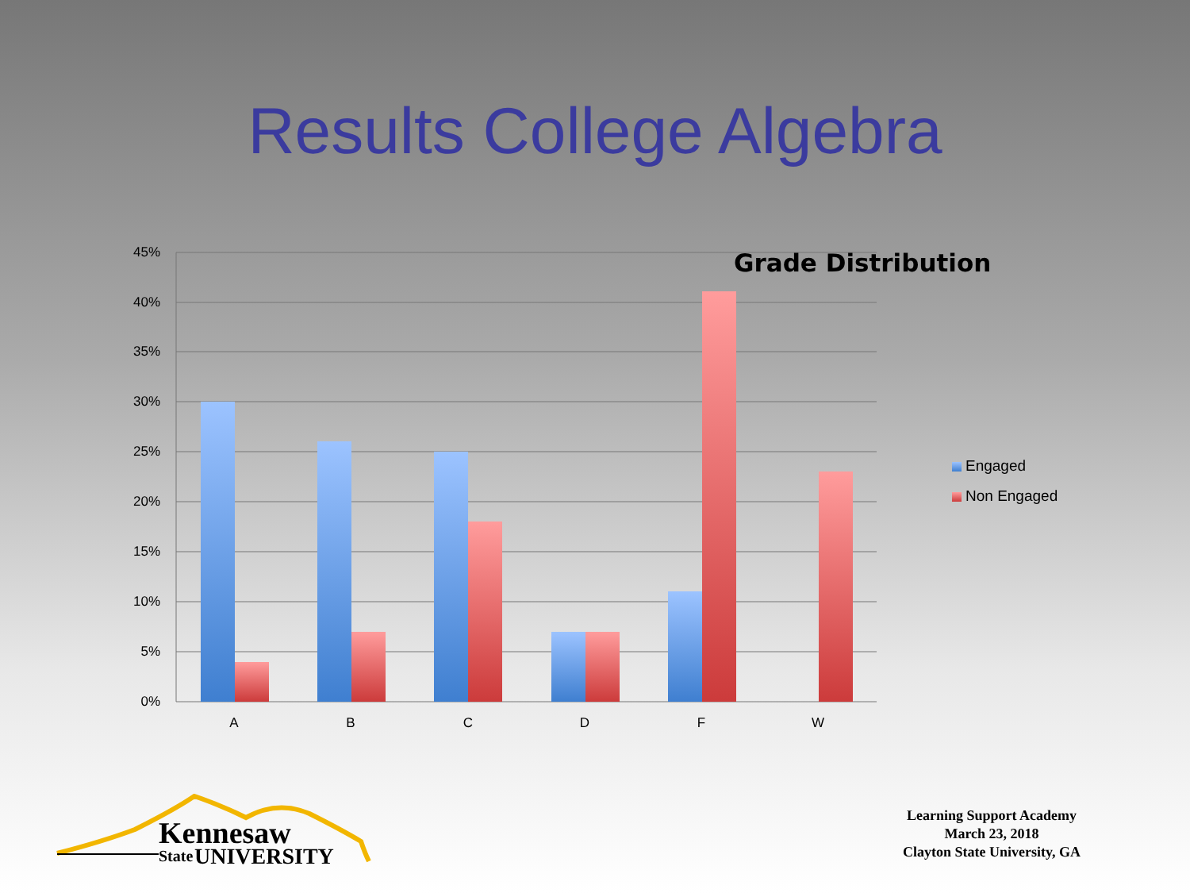Results College Algebra
Grade Distribution
45%
40%
35%
30%
25%
20%
15%
10%
5%
0%
A
B
C
D
F
W
Engaged
Non Engaged
Kennesaw
State
UNIVERSITY
Learning Support Academy
March 23, 2018
Clayton State University, GA